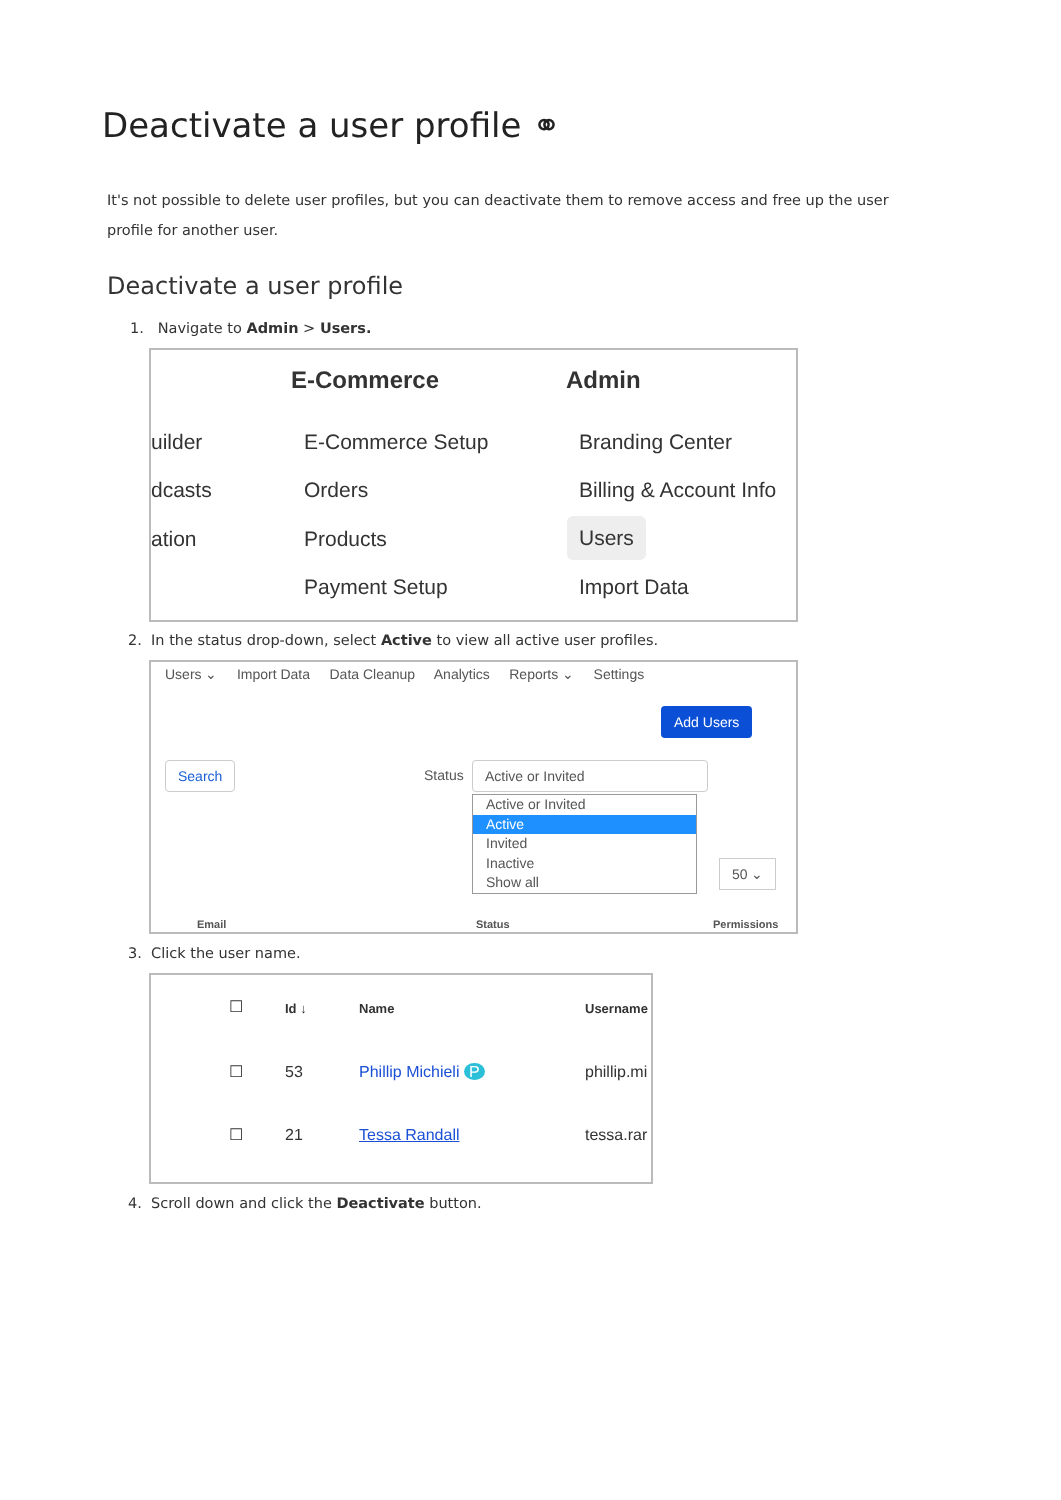Deactivate a user profile ⚭
It's not possible to delete user profiles, but you can deactivate them to remove access and free up the user profile for another user.
Deactivate a user profile
1. Navigate to Admin > Users.
E-Commerce Admin
uilder
dcasts
ation
E-Commerce Setup
Orders
Products
Payment Setup
Branding Center
Billing & Account Info
Users
Import Data
2. In the status drop-down, select Active to view all active user profiles.
Users ⌄ Import Data Data Cleanup Analytics Reports ⌄ Settings
Add Users
Search Status Active or Invited
Active or Invited
Active
Invited
Inactive
Show all
50 ⌄
Email Status Permissions
3. Click the user name.
Id ↓ Name Username
☐
☐ 53 Phillip Michieli P phillip.mi
☐ 21 Tessa Randall tessa.rar
4. Scroll down and click the Deactivate button.